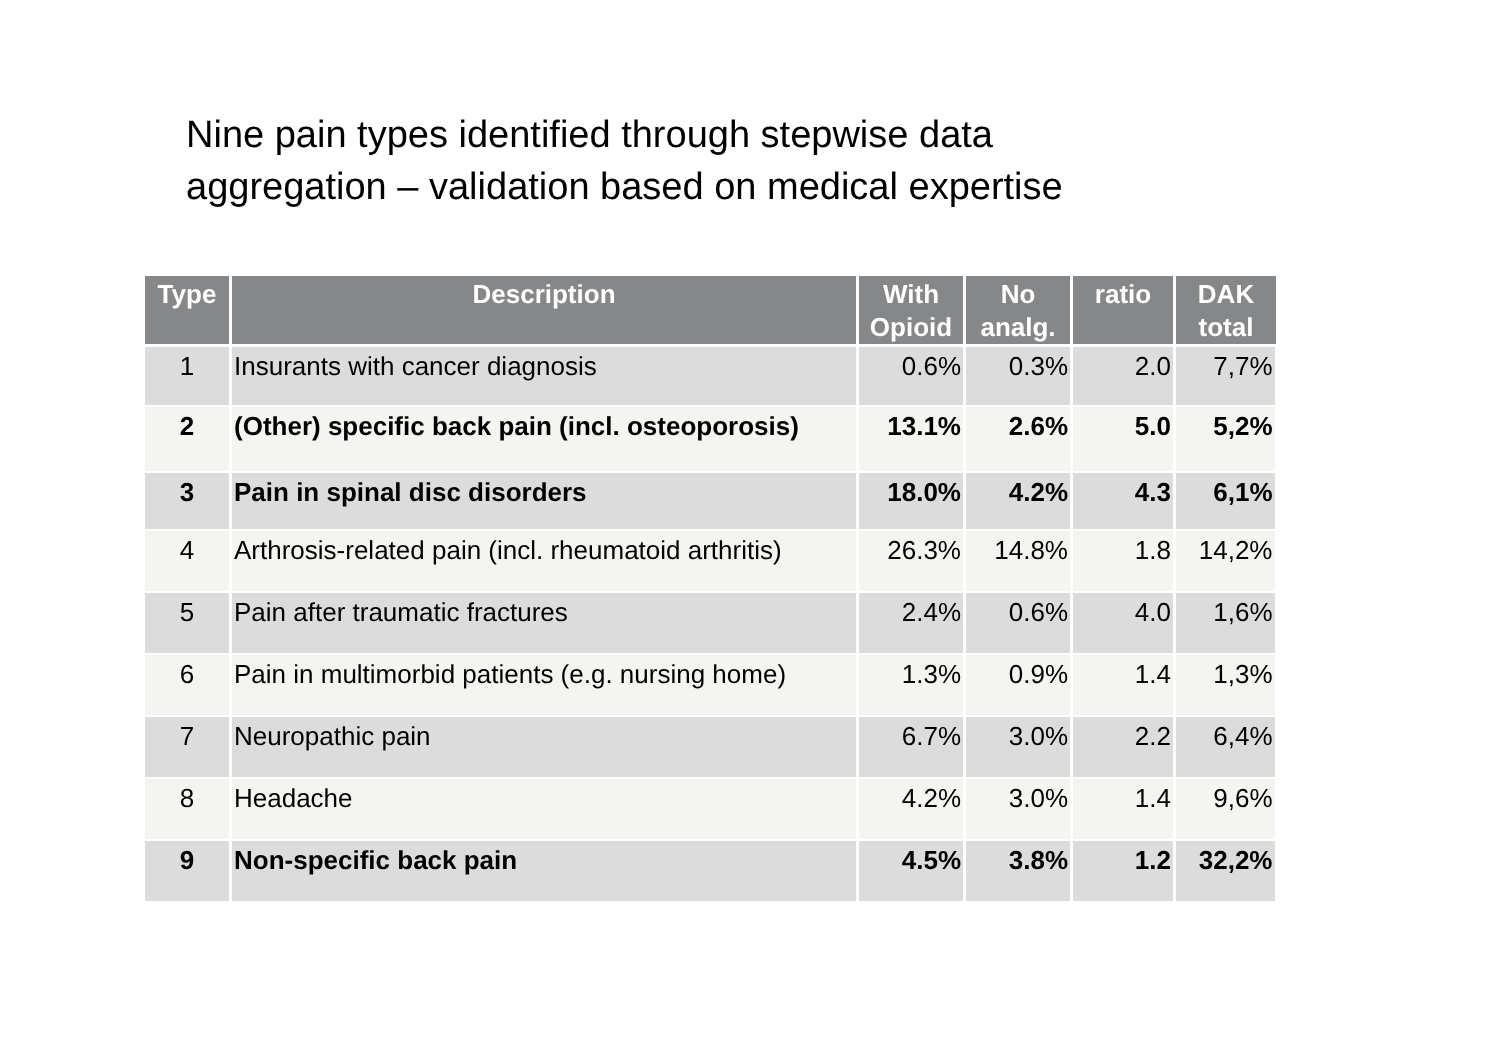Nine pain types identified through stepwise data
aggregation – validation based on medical expertise
| Type | Description | With Opioid | No analg. | ratio | DAK total |
| --- | --- | --- | --- | --- | --- |
| 1 | Insurants with cancer diagnosis | 0.6% | 0.3% | 2.0 | 7,7% |
| 2 | (Other) specific back pain (incl. osteoporosis) | 13.1% | 2.6% | 5.0 | 5,2% |
| 3 | Pain in spinal disc disorders | 18.0% | 4.2% | 4.3 | 6,1% |
| 4 | Arthrosis-related pain (incl. rheumatoid arthritis) | 26.3% | 14.8% | 1.8 | 14,2% |
| 5 | Pain after traumatic fractures | 2.4% | 0.6% | 4.0 | 1,6% |
| 6 | Pain in multimorbid patients (e.g. nursing home) | 1.3% | 0.9% | 1.4 | 1,3% |
| 7 | Neuropathic pain | 6.7% | 3.0% | 2.2 | 6,4% |
| 8 | Headache | 4.2% | 3.0% | 1.4 | 9,6% |
| 9 | Non-specific back pain | 4.5% | 3.8% | 1.2 | 32,2% |